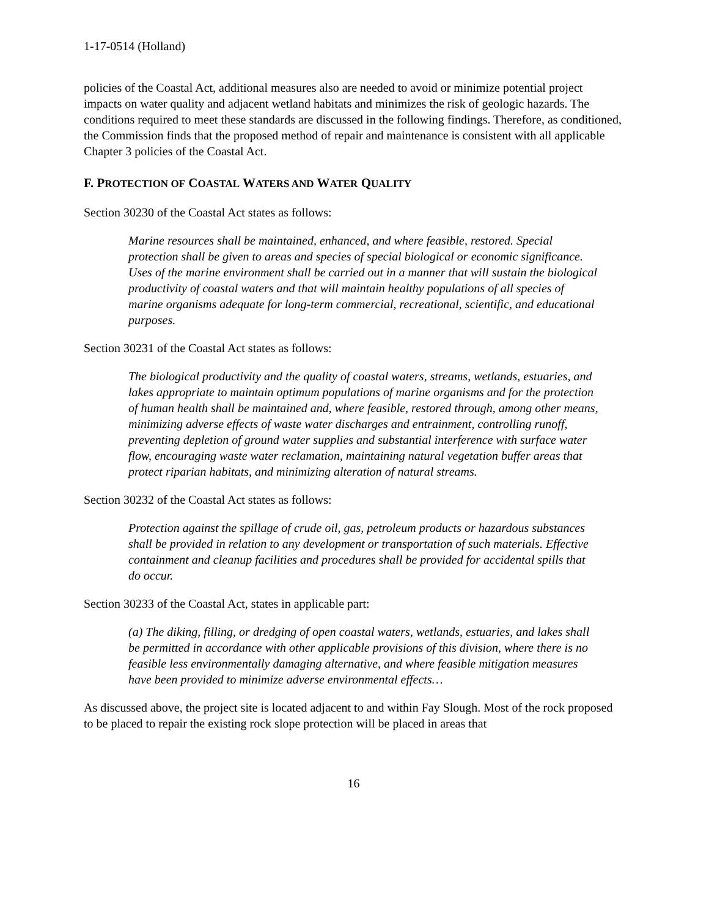1-17-0514 (Holland)
policies of the Coastal Act, additional measures also are needed to avoid or minimize potential project impacts on water quality and adjacent wetland habitats and minimizes the risk of geologic hazards. The conditions required to meet these standards are discussed in the following findings. Therefore, as conditioned, the Commission finds that the proposed method of repair and maintenance is consistent with all applicable Chapter 3 policies of the Coastal Act.
F. PROTECTION OF COASTAL WATERS AND WATER QUALITY
Section 30230 of the Coastal Act states as follows:
Marine resources shall be maintained, enhanced, and where feasible, restored. Special protection shall be given to areas and species of special biological or economic significance. Uses of the marine environment shall be carried out in a manner that will sustain the biological productivity of coastal waters and that will maintain healthy populations of all species of marine organisms adequate for long-term commercial, recreational, scientific, and educational purposes.
Section 30231 of the Coastal Act states as follows:
The biological productivity and the quality of coastal waters, streams, wetlands, estuaries, and lakes appropriate to maintain optimum populations of marine organisms and for the protection of human health shall be maintained and, where feasible, restored through, among other means, minimizing adverse effects of waste water discharges and entrainment, controlling runoff, preventing depletion of ground water supplies and substantial interference with surface water flow, encouraging waste water reclamation, maintaining natural vegetation buffer areas that protect riparian habitats, and minimizing alteration of natural streams.
Section 30232 of the Coastal Act states as follows:
Protection against the spillage of crude oil, gas, petroleum products or hazardous substances shall be provided in relation to any development or transportation of such materials. Effective containment and cleanup facilities and procedures shall be provided for accidental spills that do occur.
Section 30233 of the Coastal Act, states in applicable part:
(a) The diking, filling, or dredging of open coastal waters, wetlands, estuaries, and lakes shall be permitted in accordance with other applicable provisions of this division, where there is no feasible less environmentally damaging alternative, and where feasible mitigation measures have been provided to minimize adverse environmental effects…
As discussed above, the project site is located adjacent to and within Fay Slough. Most of the rock proposed to be placed to repair the existing rock slope protection will be placed in areas that
16